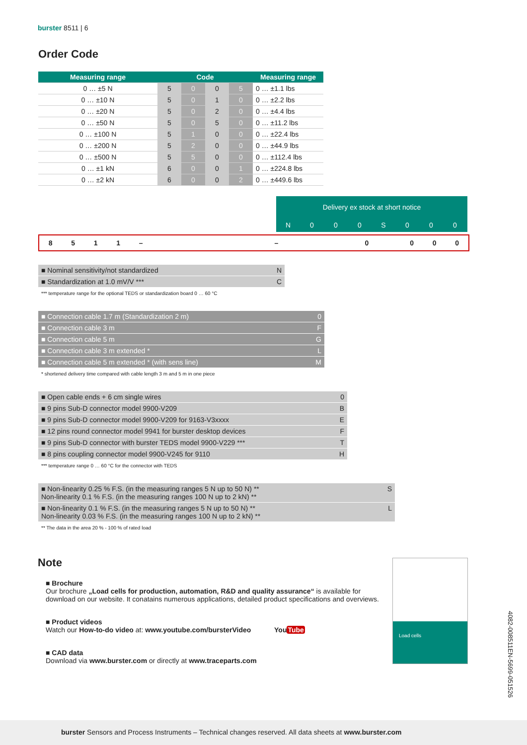burster 8511 | 6
Order Code
| Measuring range | Code | | | | Measuring range |
| --- | --- | --- | --- | --- | --- |
| 0 … ±5 N | 5 | 0 | 0 | 5 | 0 … ±1.1 lbs |
| 0 … ±10 N | 5 | 0 | 1 | 0 | 0 … ±2.2 lbs |
| 0 … ±20 N | 5 | 0 | 2 | 0 | 0 … ±4.4 lbs |
| 0 … ±50 N | 5 | 0 | 5 | 0 | 0 … ±11.2 lbs |
| 0 … ±100 N | 5 | 1 | 0 | 0 | 0 … ±22.4 lbs |
| 0 … ±200 N | 5 | 2 | 0 | 0 | 0 … ±44.9 lbs |
| 0 … ±500 N | 5 | 5 | 0 | 0 | 0 … ±112.4 lbs |
| 0 … ±1 kN | 6 | 0 | 0 | 1 | 0 … ±224.8 lbs |
| 0 … ±2 kN | 6 | 0 | 0 | 2 | 0 … ±449.6 lbs |
Delivery ex stock at short notice
N 000 S 000
8511 – – 0 000
■ Nominal sensitivity/not standardized N
■ Standardization at 1.0 mV/V *** C
*** temperature range for the optional TEDS or standardization board 0 … 60 °C
■ Connection cable 1.7 m (Standardization 2 m) 0
■ Connection cable 3 m F
■ Connection cable 5 m G
■ Connection cable 3 m extended * L
■ Connection cable 5 m extended * (with sens line) M
* shortened delivery time compared with cable length 3 m and 5 m in one piece
■ Open cable ends + 6 cm single wires 0
■ 9 pins Sub-D connector model 9900-V209 B
■ 9 pins Sub-D connector model 9900-V209 for 9163-V3xxxx E
■ 12 pins round connector model 9941 for burster desktop devices F
■ 9 pins Sub-D connector with burster TEDS model 9900-V229 *** T
■ 8 pins coupling connector model 9900-V245 for 9110 H
*** temperature range 0 … 60 °C for the connector with TEDS
■ Non-linearity 0.25 % F.S. (in the measuring ranges 5 N up to 50 N) **
Non-linearity 0.1 % F.S. (in the measuring ranges 100 N up to 2 kN) ** S
■ Non-linearity 0.1 % F.S. (in the measuring ranges 5 N up to 50 N) **
Non-linearity 0.03 % F.S. (in the measuring ranges 100 N up to 2 kN) ** L
** The data in the area 20 % - 100 % of rated load
Note
■ Brochure
Our brochure „Load cells for production, automation, R&D and quality assurance“ is available for download on our website. It conatains numerous applications, detailed product specifications and overviews.
■ Product videos
Watch our How-to-do video at: www.youtube.com/bursterVideo YouTube
■ CAD data
Download via www.burster.com or directly at www.traceparts.com
Load cells
4082-008511EN-5699-051526
burster Sensors and Process Instruments – Technical changes reserved. All data sheets at www.burster.com